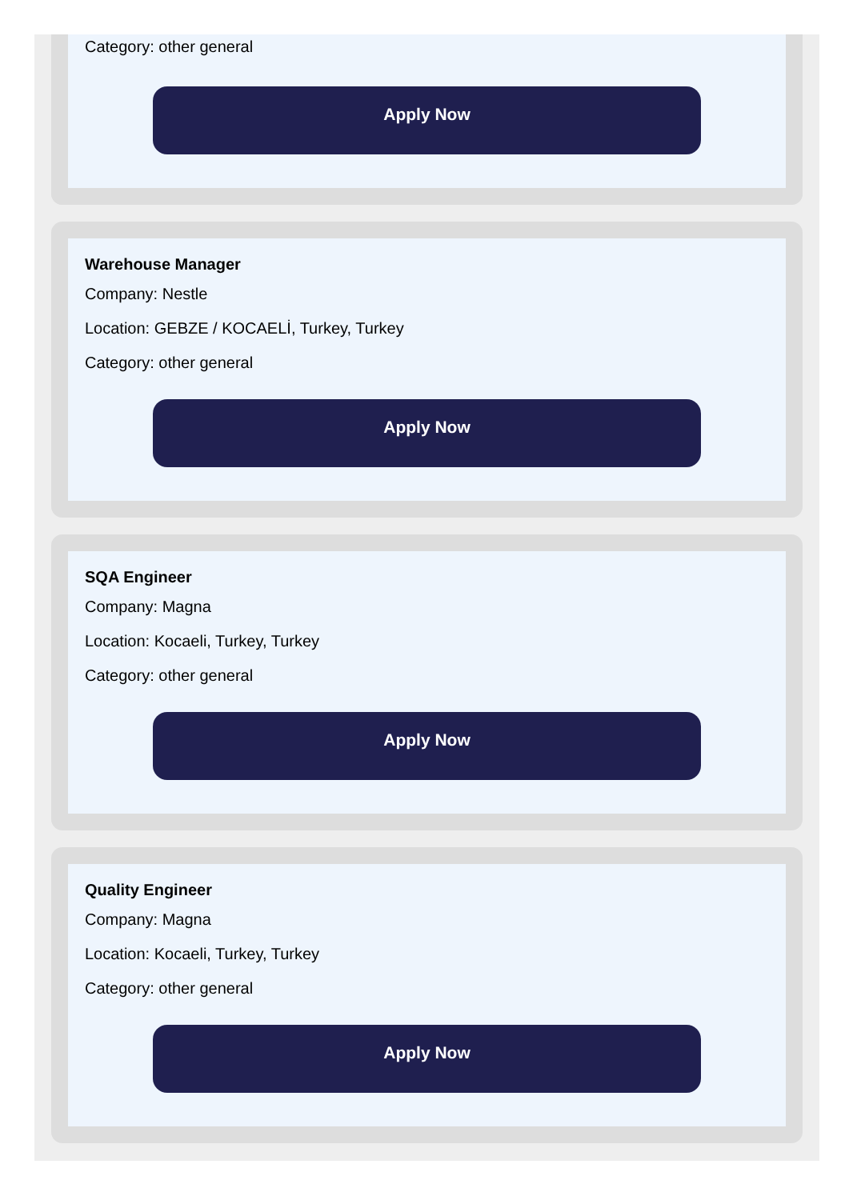Category: other general
Apply Now
Warehouse Manager
Company: Nestle
Location: GEBZE / KOCAELİ, Turkey, Turkey
Category: other general
Apply Now
SQA Engineer
Company: Magna
Location: Kocaeli, Turkey, Turkey
Category: other general
Apply Now
Quality Engineer
Company: Magna
Location: Kocaeli, Turkey, Turkey
Category: other general
Apply Now